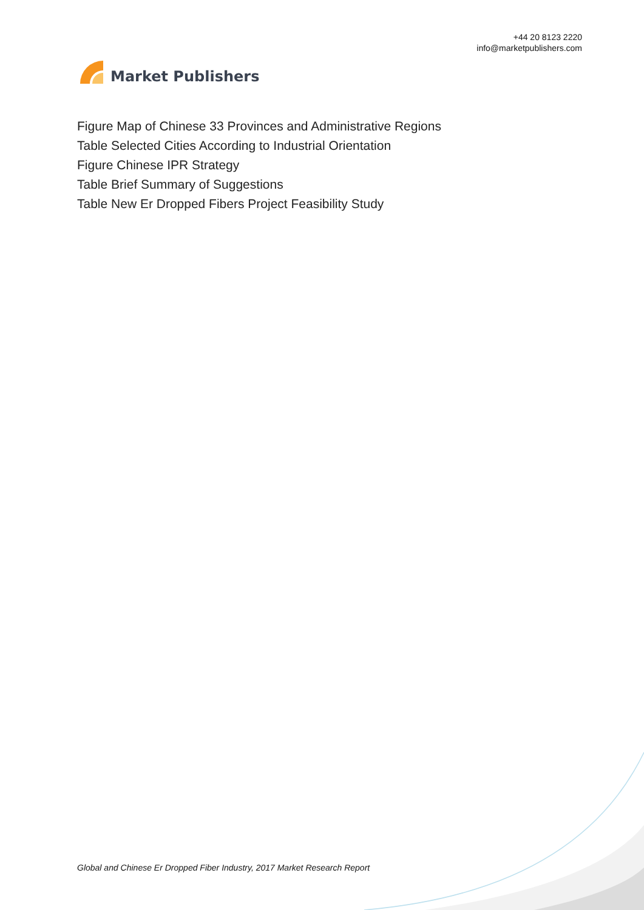Market Publishers
+44 20 8123 2220
info@marketpublishers.com
Figure Map of Chinese 33 Provinces and Administrative Regions
Table Selected Cities According to Industrial Orientation
Figure Chinese IPR Strategy
Table Brief Summary of Suggestions
Table New Er Dropped Fibers Project Feasibility Study
Global and Chinese Er Dropped Fiber Industry, 2017 Market Research Report